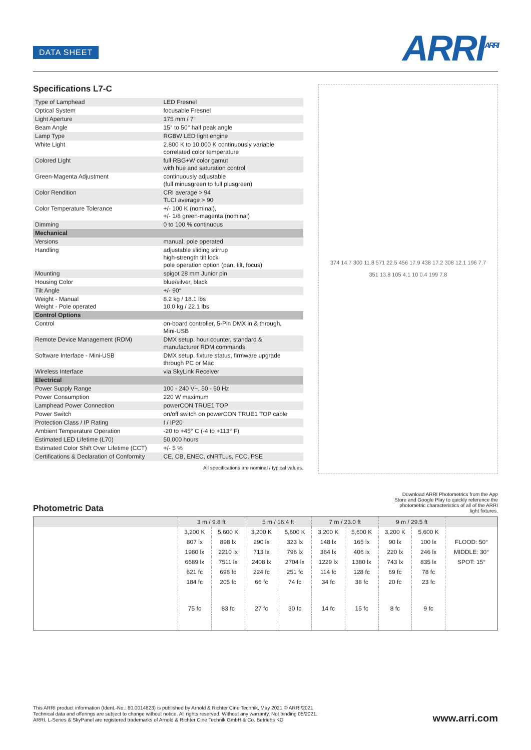DATA SHEET ARRI<sup>ARRI</sup>
Specifications L7-C
| Type of Lamphead | LED Fresnel |
| Optical System | focusable Fresnel |
| Light Aperture | 175 mm / 7” |
| Beam Angle | 15° to 50° half peak angle |
| Lamp Type | RGBW LED light engine |
| White Light | 2,800 K to 10,000 K continuously variable correlated color temperature |
| Colored Light | full RBG+W color gamut with hue and saturation control |
| Green-Magenta Adjustment | continuously adjustable (full minusgreen to full plusgreen) |
| Color Rendition | CRI average > 94 TLCI average > 90 |
| Color Temperature Tolerance | +/- 100 K (nominal), +/- 1/8 green-magenta (nominal) |
| Dimming | 0 to 100 % continuous |
| Mechanical | |
| Versions | manual, pole operated |
| Handling | adjustable sliding stirrup high-strength tilt lock pole operation option (pan, tilt, focus) |
| Mounting | spigot 28 mm Junior pin |
| Housing Color | blue/silver, black |
| Tilt Angle | +/- 90° |
| Weight - Manual Weight - Pole operated | 8.2 kg / 18.1 lbs 10.0 kg / 22.1 lbs |
| Control Options | |
| Control | on-board controller, 5-Pin DMX in & through, Mini-USB |
| Remote Device Management (RDM) | DMX setup, hour counter, standard & manufacturer RDM commands |
| Software Interface - Mini-USB | DMX setup, fixture status, firmware upgrade through PC or Mac |
| Wireless Interface | via SkyLink Receiver |
| Electrical | |
| Power Supply Range | 100 - 240 V~, 50 - 60 Hz |
| Power Consumption | 220 W maximum |
| Lamphead Power Connection | powerCON TRUE1 TOP |
| Power Switch | on/off switch on powerCON TRUE1 TOP cable |
| Protection Class / IP Rating | I / IP20 |
| Ambient Temperature Operation | -20 to +45° C (-4 to +113° F) |
| Estimated LED Lifetime (L70) | 50,000 hours |
| Estimated Color Shift Over Lifetime (CCT) | +/- 5 % |
| Certifications & Declaration of Conformity | CE, CB, ENEC, cNRTLus, FCC, PSE |
All specifications are nominal / typical values.
374 14.7 300 11.8 571 22.5 456 17.9 438 17.2 308 12.1 196 7.7
351 13.8 105 4.1 10 0.4 199 7.8
Photometric Data
Download ARRI Photometrics from the App Store and Google Play to quickly reference the photometric characteristics of all of the ARRI light fixtures.
| | 3 m / 9.8 ft | | 5 m / 16.4 ft | | 7 m / 23.0 ft | | 9 m / 29.5 ft | | |
| --- | --- | --- | --- | --- | --- | --- | --- | --- | --- |
| | 3,200 K | 5,600 K | 3,200 K | 5,600 K | 3,200 K | 5,600 K | 3,200 K | 5,600 K | |
| | 807 lx | 898 lx | 290 lx | 323 lx | 148 lx | 165 lx | 90 lx | 100 lx | FLOOD: 50° |
| | 1980 lx | 2210 lx | 713 lx | 796 lx | 364 lx | 406 lx | 220 lx | 246 lx | MIDDLE: 30° |
| | 6689 lx | 7511 lx | 2408 lx | 2704 lx | 1229 lx | 1380 lx | 743 lx | 835 lx | SPOT: 15° |
| | 621 fc | 698 fc | 224 fc | 251 fc | 114 fc | 128 fc | 69 fc | 78 fc | |
| | 184 fc | 205 fc | 66 fc | 74 fc | 34 fc | 38 fc | 20 fc | 23 fc | |
| | 75 fc | 83 fc | 27 fc | 30 fc | 14 fc | 15 fc | 8 fc | 9 fc | |
This ARRI product information (Ident.-No.: 80.0014823) is published by Arnold & Richter Cine Technik, May 2021 © ARRI/2021
Technical data and offerings are subject to change without notice. All rights reserved. Without any warranty. Not binding 05/2021.
ARRI, L-Series & SkyPanel are registered trademarks of Arnold & Richter Cine Technik GmbH & Co. Betriebs KG
www.arri.com